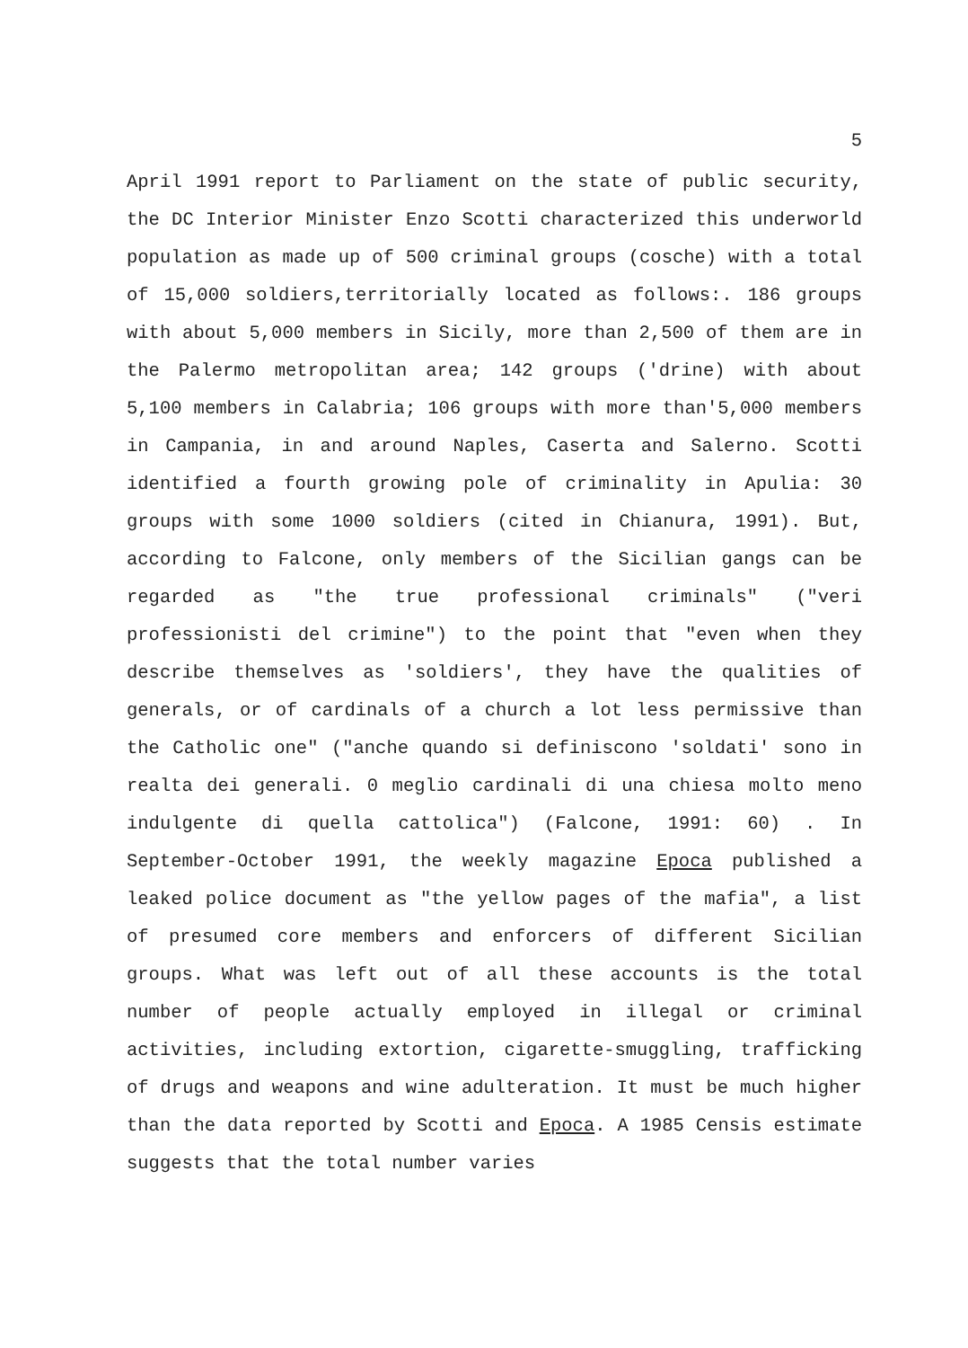5
April 1991 report to Parliament on the state of public security, the DC Interior Minister Enzo Scotti characterized this underworld population as made up of 500 criminal groups (cosche) with a total of 15,000 soldiers,territorially located as follows:. 186 groups with about 5,000 members in Sicily, more than 2,500 of them are in the Palermo metropolitan area; 142 groups ('drine) with about 5,100 members in Calabria; 106 groups with more than'5,000 members in Campania, in and around Naples, Caserta and Salerno. Scotti identified a fourth growing pole of criminality in Apulia: 30 groups with some 1000 soldiers (cited in Chianura, 1991). But, according to Falcone, only members of the Sicilian gangs can be regarded as "the true professional criminals" ("veri professionisti del crimine") to the point that "even when they describe themselves as 'soldiers', they have the qualities of generals, or of cardinals of a church a lot less permissive than the Catholic one" ("anche quando si definiscono 'soldati' sono in realta dei generali. 0 meglio cardinali di una chiesa molto meno indulgente di quella cattolica") (Falcone, 1991: 60) . In September-October 1991, the weekly magazine Epoca published a leaked police document as "the yellow pages of the mafia", a list of presumed core members and enforcers of different Sicilian groups. What was left out of all these accounts is the total number of people actually employed in illegal or criminal activities, including extortion, cigarette-smuggling, trafficking of drugs and weapons and wine adulteration. It must be much higher than the data reported by Scotti and Epoca. A 1985 Censis estimate suggests that the total number varies